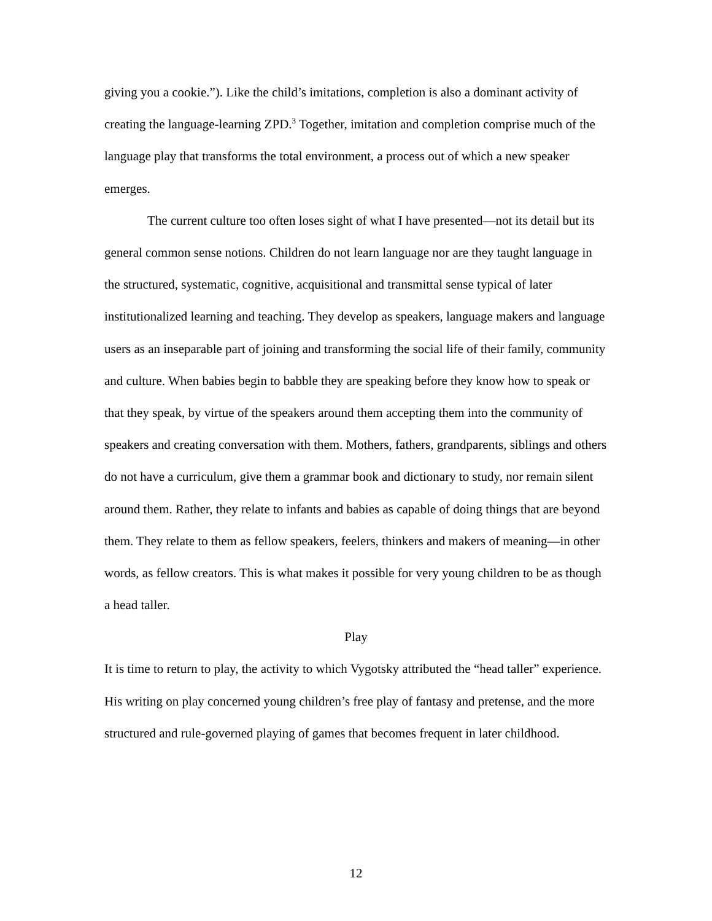giving you a cookie.”). Like the child’s imitations, completion is also a dominant activity of creating the language-learning ZPD.<sup>3</sup> Together, imitation and completion comprise much of the language play that transforms the total environment, a process out of which a new speaker emerges.
The current culture too often loses sight of what I have presented—not its detail but its general common sense notions. Children do not learn language nor are they taught language in the structured, systematic, cognitive, acquisitional and transmittal sense typical of later institutionalized learning and teaching. They develop as speakers, language makers and language users as an inseparable part of joining and transforming the social life of their family, community and culture. When babies begin to babble they are speaking before they know how to speak or that they speak, by virtue of the speakers around them accepting them into the community of speakers and creating conversation with them. Mothers, fathers, grandparents, siblings and others do not have a curriculum, give them a grammar book and dictionary to study, nor remain silent around them. Rather, they relate to infants and babies as capable of doing things that are beyond them. They relate to them as fellow speakers, feelers, thinkers and makers of meaning—in other words, as fellow creators. This is what makes it possible for very young children to be as though a head taller.
Play
It is time to return to play, the activity to which Vygotsky attributed the “head taller” experience. His writing on play concerned young children’s free play of fantasy and pretense, and the more structured and rule-governed playing of games that becomes frequent in later childhood.
12